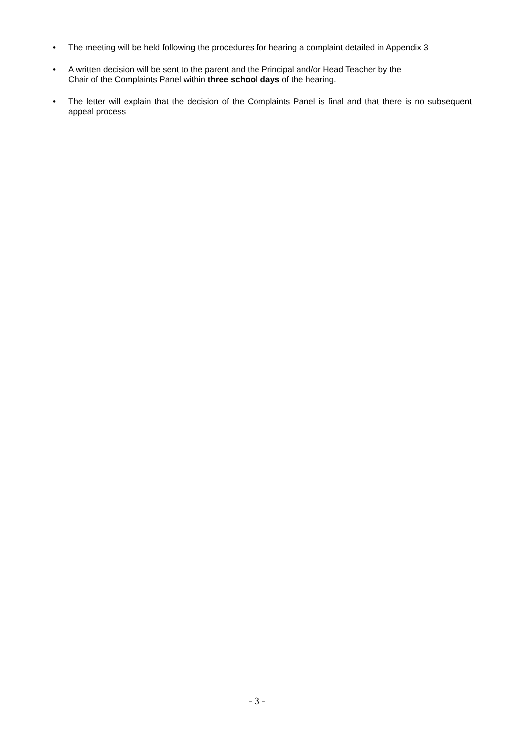•
The meeting will be held following the procedures for hearing a complaint detailed in Appendix 3
•
A written decision will be sent to the parent and the Principal and/or Head Teacher by the
Chair of the Complaints Panel within three school days of the hearing.
•
The letter will explain that the decision of the Complaints Panel is final and that there is no subsequent appeal process
- 3 -